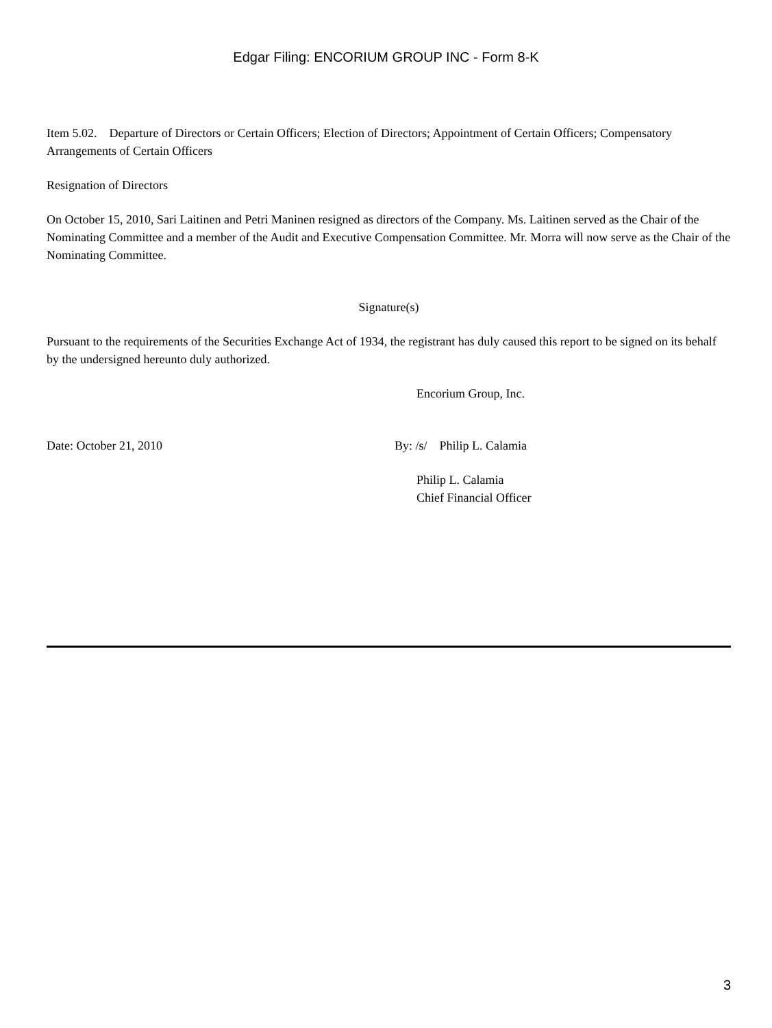Edgar Filing: ENCORIUM GROUP INC - Form 8-K
Item 5.02. Departure of Directors or Certain Officers; Election of Directors; Appointment of Certain Officers; Compensatory Arrangements of Certain Officers
Resignation of Directors
On October 15, 2010, Sari Laitinen and Petri Maninen resigned as directors of the Company. Ms. Laitinen served as the Chair of the Nominating Committee and a member of the Audit and Executive Compensation Committee. Mr. Morra will now serve as the Chair of the Nominating Committee.
Signature(s)
Pursuant to the requirements of the Securities Exchange Act of 1934, the registrant has duly caused this report to be signed on its behalf by the undersigned hereunto duly authorized.
Encorium Group, Inc.
Date: October 21, 2010 By: /s/ Philip L. Calamia
Philip L. Calamia
Chief Financial Officer
3